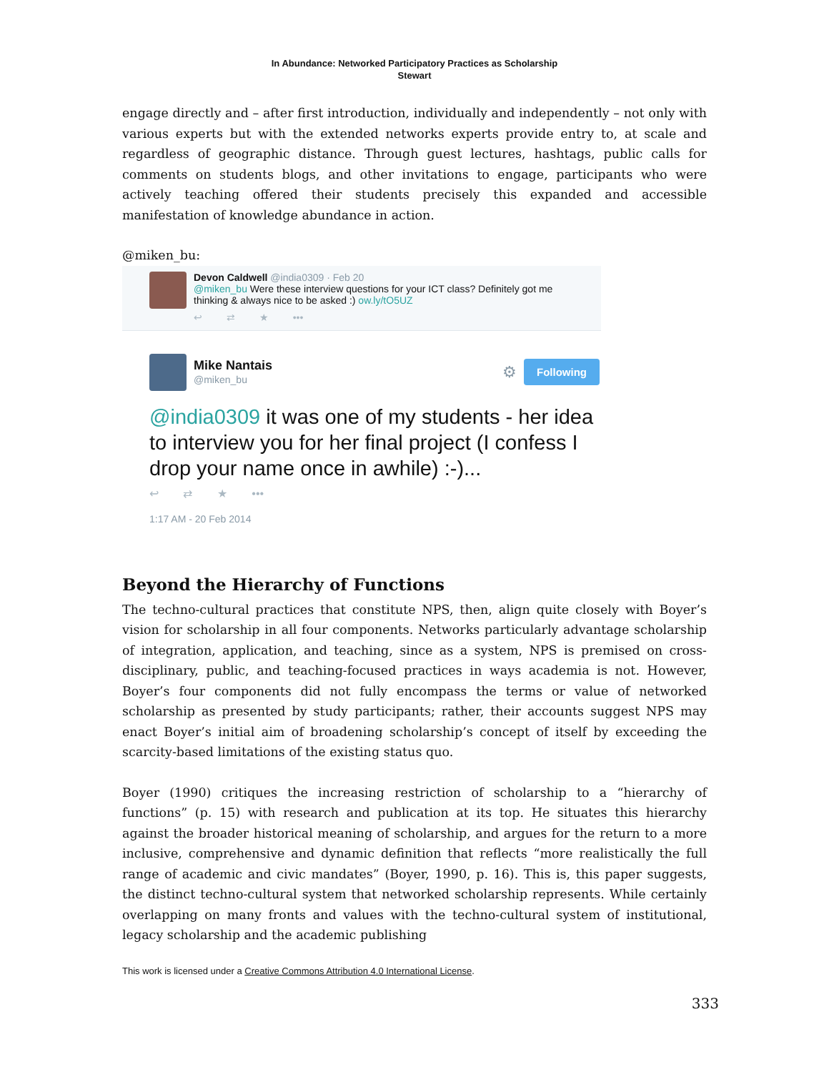In Abundance: Networked Participatory Practices as Scholarship
Stewart
engage directly and – after first introduction, individually and independently – not only with various experts but with the extended networks experts provide entry to, at scale and regardless of geographic distance. Through guest lectures, hashtags, public calls for comments on students blogs, and other invitations to engage, participants who were actively teaching offered their students precisely this expanded and accessible manifestation of knowledge abundance in action.
@miken_bu:
Devon Caldwell @india0309 · Feb 20
@miken_bu Were these interview questions for your ICT class? Definitely got me
thinking & always nice to be asked :) ow.ly/tO5UZ
↩ ⇄ ★ •••
Mike Nantais
@miken_bu
⚙ Following
@india0309 it was one of my students - her idea to interview you for her final project (I confess I drop your name once in awhile) :-)...
↩ ⇄ ★ •••
1:17 AM - 20 Feb 2014
Beyond the Hierarchy of Functions
The techno-cultural practices that constitute NPS, then, align quite closely with Boyer’s vision for scholarship in all four components. Networks particularly advantage scholarship of integration, application, and teaching, since as a system, NPS is premised on cross-disciplinary, public, and teaching-focused practices in ways academia is not. However, Boyer’s four components did not fully encompass the terms or value of networked scholarship as presented by study participants; rather, their accounts suggest NPS may enact Boyer’s initial aim of broadening scholarship’s concept of itself by exceeding the scarcity-based limitations of the existing status quo.
Boyer (1990) critiques the increasing restriction of scholarship to a “hierarchy of functions” (p. 15) with research and publication at its top. He situates this hierarchy against the broader historical meaning of scholarship, and argues for the return to a more inclusive, comprehensive and dynamic definition that reflects “more realistically the full range of academic and civic mandates” (Boyer, 1990, p. 16). This is, this paper suggests, the distinct techno-cultural system that networked scholarship represents. While certainly overlapping on many fronts and values with the techno-cultural system of institutional, legacy scholarship and the academic publishing
This work is licensed under a Creative Commons Attribution 4.0 International License.
333